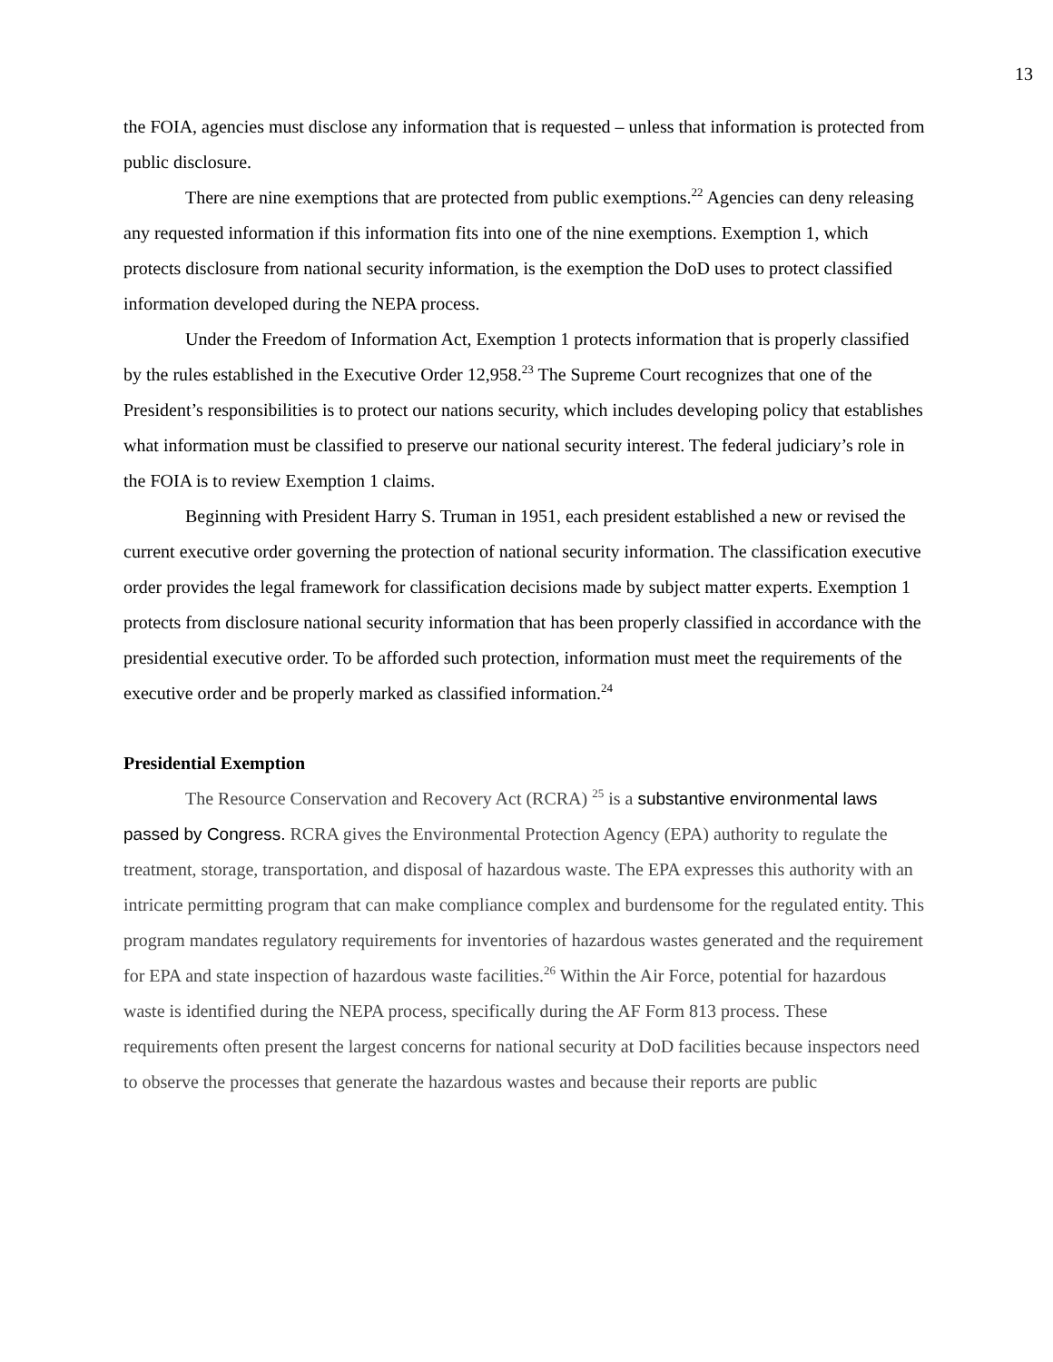13
the FOIA, agencies must disclose any information that is requested – unless that information is protected from public disclosure.
There are nine exemptions that are protected from public exemptions.<sup>22</sup> Agencies can deny releasing any requested information if this information fits into one of the nine exemptions. Exemption 1, which protects disclosure from national security information, is the exemption the DoD uses to protect classified information developed during the NEPA process.
Under the Freedom of Information Act, Exemption 1 protects information that is properly classified by the rules established in the Executive Order 12,958.<sup>23</sup> The Supreme Court recognizes that one of the President’s responsibilities is to protect our nations security, which includes developing policy that establishes what information must be classified to preserve our national security interest. The federal judiciary’s role in the FOIA is to review Exemption 1 claims.
Beginning with President Harry S. Truman in 1951, each president established a new or revised the current executive order governing the protection of national security information. The classification executive order provides the legal framework for classification decisions made by subject matter experts. Exemption 1 protects from disclosure national security information that has been properly classified in accordance with the presidential executive order. To be afforded such protection, information must meet the requirements of the executive order and be properly marked as classified information.<sup>24</sup>
Presidential Exemption
The Resource Conservation and Recovery Act (RCRA) <sup>25</sup> is a substantive environmental laws passed by Congress. RCRA gives the Environmental Protection Agency (EPA) authority to regulate the treatment, storage, transportation, and disposal of hazardous waste. The EPA expresses this authority with an intricate permitting program that can make compliance complex and burdensome for the regulated entity. This program mandates regulatory requirements for inventories of hazardous wastes generated and the requirement for EPA and state inspection of hazardous waste facilities.<sup>26</sup> Within the Air Force, potential for hazardous waste is identified during the NEPA process, specifically during the AF Form 813 process. These requirements often present the largest concerns for national security at DoD facilities because inspectors need to observe the processes that generate the hazardous wastes and because their reports are public